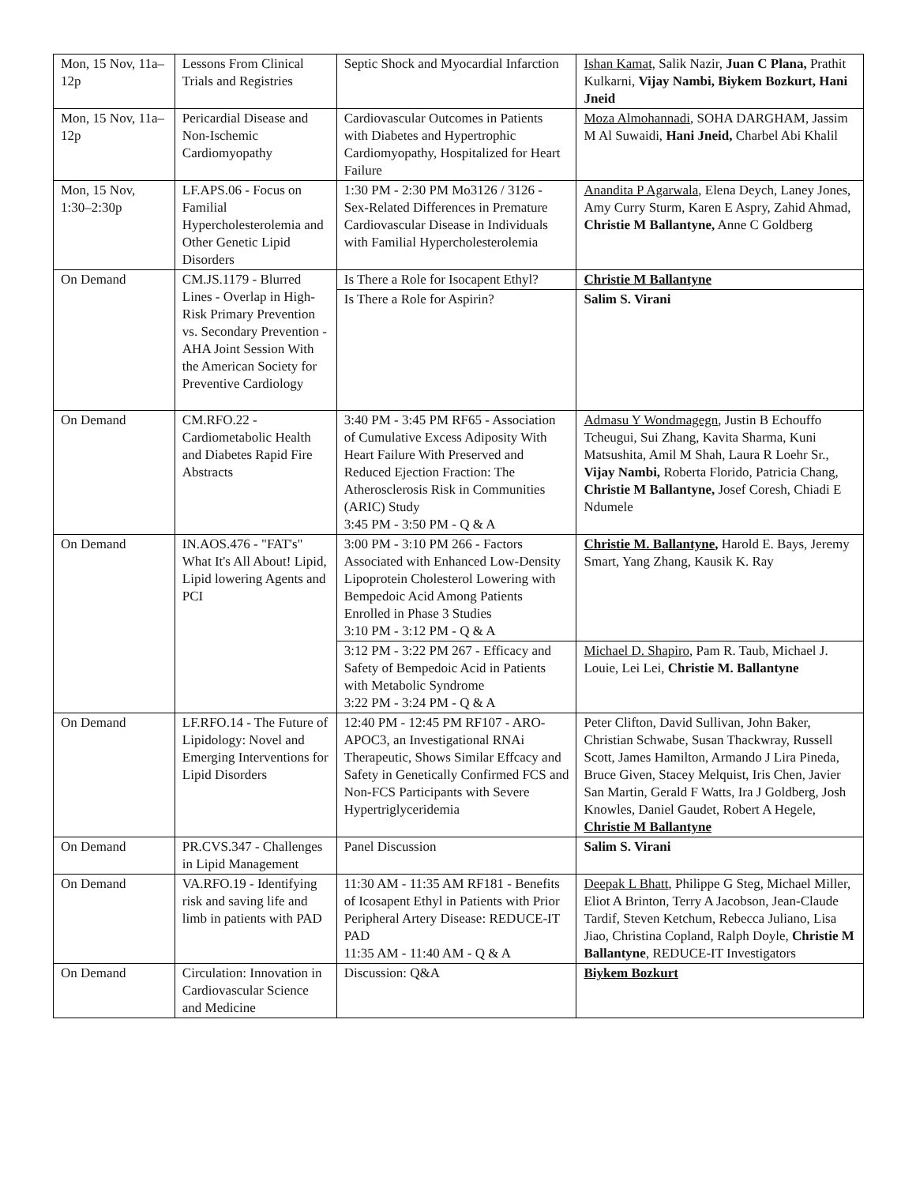| Mon, 15 Nov, 11a–12p | Lessons From Clinical Trials and Registries | Septic Shock and Myocardial Infarction | Ishan Kamat, Salik Nazir, Juan C Plana, Prathit Kulkarni, Vijay Nambi, Biykem Bozkurt, Hani Jneid |
| Mon, 15 Nov, 11a–12p | Pericardial Disease and Non-Ischemic Cardiomyopathy | Cardiovascular Outcomes in Patients with Diabetes and Hypertrophic Cardiomyopathy, Hospitalized for Heart Failure | Moza Almohannadi , SOHA DARGHAM, Jassim M Al Suwaidi, Hani Jneid, Charbel Abi Khalil |
| Mon, 15 Nov, 1:30–2:30p | LF.APS.06 - Focus on Familial Hypercholesterolemia and Other Genetic Lipid Disorders | 1:30 PM - 2:30 PM Mo3126 / 3126 - Sex-Related Differences in Premature Cardiovascular Disease in Individuals with Familial Hypercholesterolemia | Anandita P Agarwala , Elena Deych, Laney Jones, Amy Curry Sturm, Karen E Aspry, Zahid Ahmad, Christie M Ballantyne, Anne C Goldberg |
| On Demand | CM.JS.1179 - Blurred Lines - Overlap in High-Risk Primary Prevention vs. Secondary Prevention - AHA Joint Session With the American Society for Preventive Cardiology | Is There a Role for Isocapent Ethyl? | Christie M Ballantyne |
| | | Is There a Role for Aspirin? | Salim S. Virani |
| On Demand | CM.RFO.22 - Cardiometabolic Health and Diabetes Rapid Fire Abstracts | 3:40 PM - 3:45 PM RF65 - Association of Cumulative Excess Adiposity With Heart Failure With Preserved and Reduced Ejection Fraction: The Atherosclerosis Risk in Communities (ARIC) Study 3:45 PM - 3:50 PM - Q & A | Admasu Y Wondmagegn , Justin B Echouffo Tcheugui, Sui Zhang, Kavita Sharma, Kuni Matsushita, Amil M Shah, Laura R Loehr Sr., Vijay Nambi, Roberta Florido, Patricia Chang, Christie M Ballantyne, Josef Coresh, Chiadi E Ndumele |
| On Demand | IN.AOS.476 - "FAT's" What It's All About! Lipid, Lipid lowering Agents and PCI | 3:00 PM - 3:10 PM 266 - Factors Associated with Enhanced Low-Density Lipoprotein Cholesterol Lowering with Bempedoic Acid Among Patients Enrolled in Phase 3 Studies 3:10 PM - 3:12 PM - Q & A | Christie M. Ballantyne , Harold E. Bays, Jeremy Smart, Yang Zhang, Kausik K. Ray |
| | | 3:12 PM - 3:22 PM 267 - Efficacy and Safety of Bempedoic Acid in Patients with Metabolic Syndrome 3:22 PM - 3:24 PM - Q & A | Michael D. Shapiro , Pam R. Taub, Michael J. Louie, Lei Lei, Christie M. Ballantyne |
| On Demand | LF.RFO.14 - The Future of Lipidology: Novel and Emerging Interventions for Lipid Disorders | 12:40 PM - 12:45 PM RF107 - ARO-APOC3, an Investigational RNAi Therapeutic, Shows Similar Effcacy and Safety in Genetically Confirmed FCS and Non-FCS Participants with Severe Hypertriglyceridemia | Peter Clifton, David Sullivan, John Baker, Christian Schwabe, Susan Thackwray, Russell Scott, James Hamilton, Armando J Lira Pineda, Bruce Given, Stacey Melquist, Iris Chen, Javier San Martin, Gerald F Watts, Ira J Goldberg, Josh Knowles, Daniel Gaudet, Robert A Hegele, Christie M Ballantyne |
| On Demand | PR.CVS.347 - Challenges in Lipid Management | Panel Discussion | Salim S. Virani |
| On Demand | VA.RFO.19 - Identifying risk and saving life and limb in patients with PAD | 11:30 AM - 11:35 AM RF181 - Benefits of Icosapent Ethyl in Patients with Prior Peripheral Artery Disease: REDUCE-IT PAD 11:35 AM - 11:40 AM - Q & A | Deepak L Bhatt , Philippe G Steg, Michael Miller, Eliot A Brinton, Terry A Jacobson, Jean-Claude Tardif, Steven Ketchum, Rebecca Juliano, Lisa Jiao, Christina Copland, Ralph Doyle, Christie M Ballantyne , REDUCE-IT Investigators |
| On Demand | Circulation: Innovation in Cardiovascular Science and Medicine | Discussion: Q&A | Biykem Bozkurt |